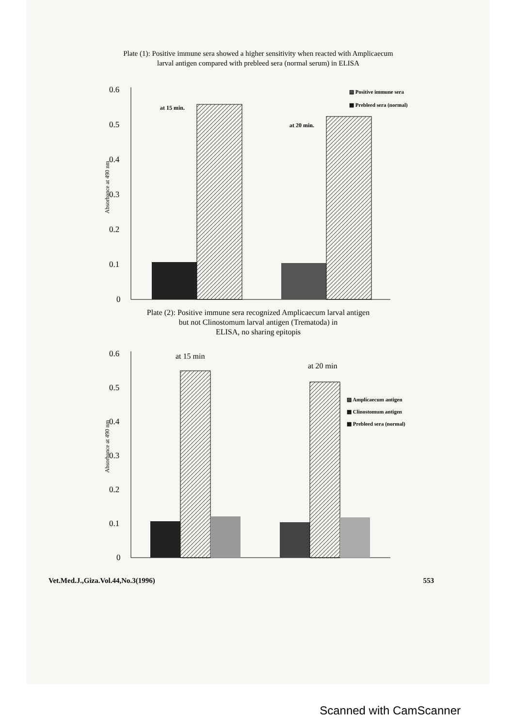Plate (1): Positive immune sera showed a higher sensitivity when reacted with Amplicaecum
larval antigen compared with prebleed sera (normal serum) in ELISA
0.6
0.5
0.4
0.3
0.2
0.1
0
Absorbance at 490 nm
at 15 min.
at 20 min.
▨ Positive immune sera
▩ Prebleed sera (normal)
Plate (2): Positive immune sera recognized Amplicaecum larval antigen
but not Clinostomum larval antigen (Trematoda) in
ELISA, no sharing epitopis
0.6
0.5
0.4
0.3
0.2
0.1
0
Absorbance at 490 nm
at 15 min
at 20 min
▨ Amplicaecum antigen
▩ Clinostomum antigen
▩ Prebleed sera (normal)
Vet.Med.J.,Giza.Vol.44,No.3(1996) 553
Scanned with CamScanner